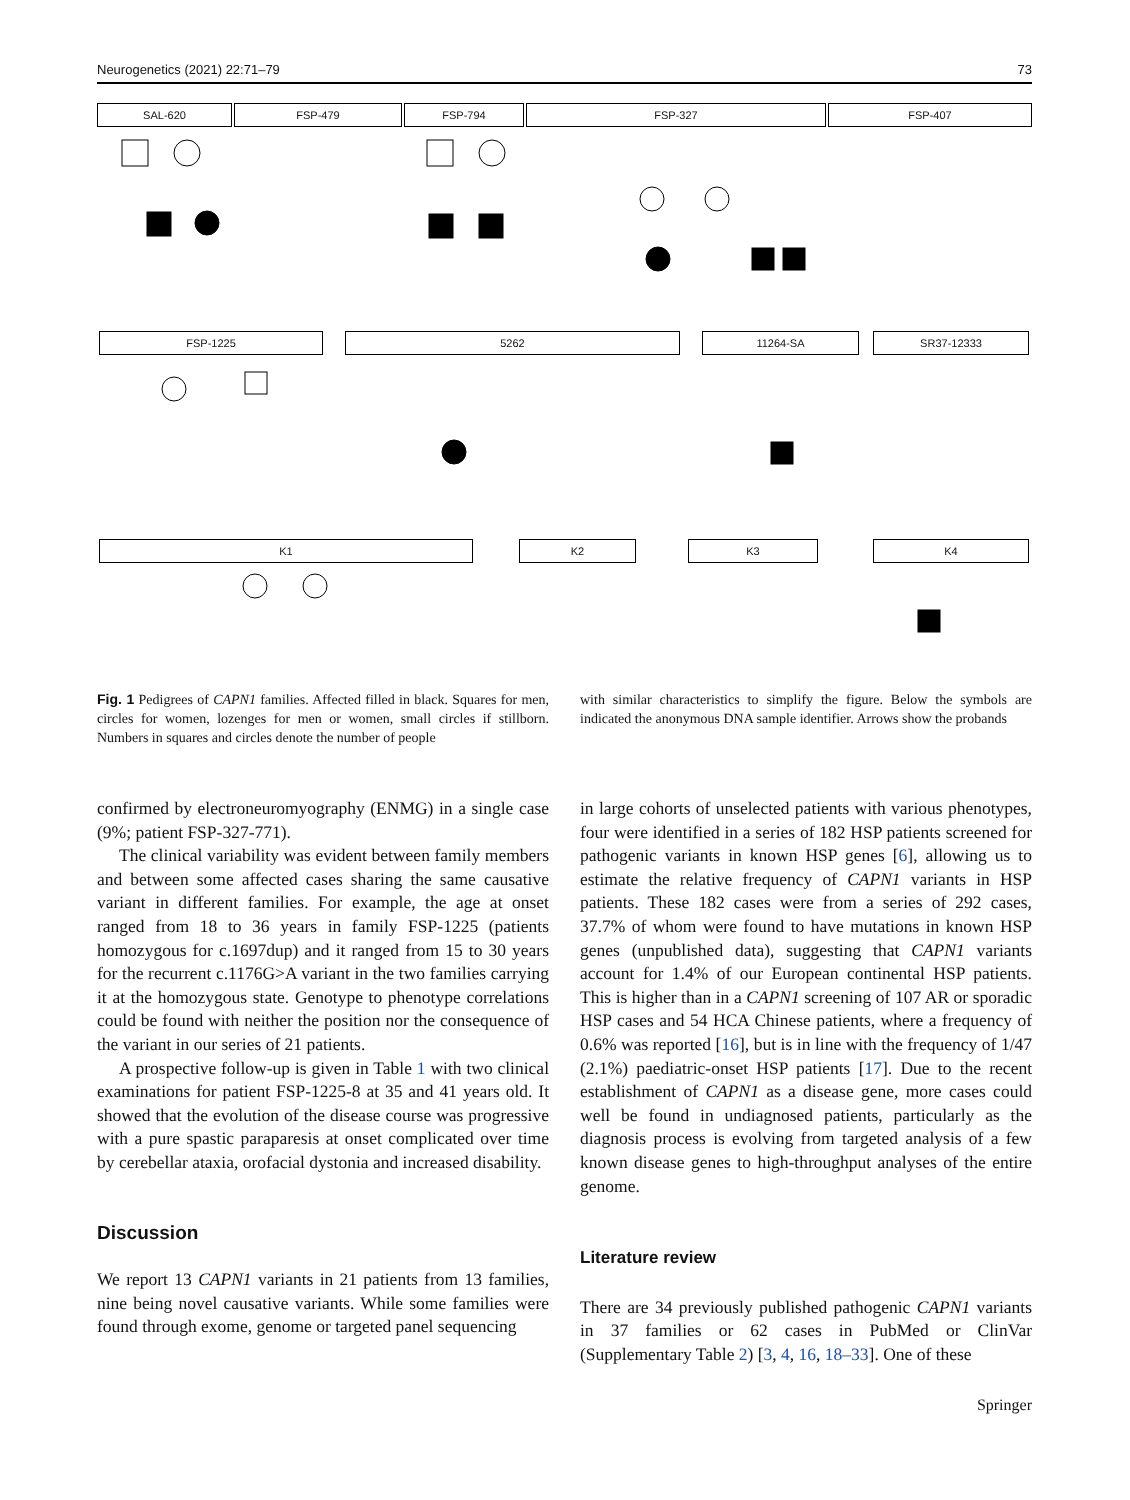Neurogenetics (2021) 22:71–79 73
SAL-620 FSP-479 FSP-794 FSP-327 FSP-407
FSP-1225 5262 11264-SA SR37-12333
K1 K2 K3 K4
Fig. 1 Pedigrees of CAPN1 families. Affected filled in black. Squares for men, circles for women, lozenges for men or women, small circles if stillborn. Numbers in squares and circles denote the number of people
with similar characteristics to simplify the figure. Below the symbols are indicated the anonymous DNA sample identifier. Arrows show the probands
confirmed by electroneuromyography (ENMG) in a single case (9%; patient FSP-327-771).
The clinical variability was evident between family members and between some affected cases sharing the same causative variant in different families. For example, the age at onset ranged from 18 to 36 years in family FSP-1225 (patients homozygous for c.1697dup) and it ranged from 15 to 30 years for the recurrent c.1176G>A variant in the two families carrying it at the homozygous state. Genotype to phenotype correlations could be found with neither the position nor the consequence of the variant in our series of 21 patients.
A prospective follow-up is given in Table 1 with two clinical examinations for patient FSP-1225-8 at 35 and 41 years old. It showed that the evolution of the disease course was progressive with a pure spastic paraparesis at onset complicated over time by cerebellar ataxia, orofacial dystonia and increased disability.
Discussion
We report 13 CAPN1 variants in 21 patients from 13 families, nine being novel causative variants. While some families were found through exome, genome or targeted panel sequencing
in large cohorts of unselected patients with various phenotypes, four were identified in a series of 182 HSP patients screened for pathogenic variants in known HSP genes [6], allowing us to estimate the relative frequency of CAPN1 variants in HSP patients. These 182 cases were from a series of 292 cases, 37.7% of whom were found to have mutations in known HSP genes (unpublished data), suggesting that CAPN1 variants account for 1.4% of our European continental HSP patients. This is higher than in a CAPN1 screening of 107 AR or sporadic HSP cases and 54 HCA Chinese patients, where a frequency of 0.6% was reported [16], but is in line with the frequency of 1/47 (2.1%) paediatric-onset HSP patients [17]. Due to the recent establishment of CAPN1 as a disease gene, more cases could well be found in undiagnosed patients, particularly as the diagnosis process is evolving from targeted analysis of a few known disease genes to high-throughput analyses of the entire genome.
Literature review
There are 34 previously published pathogenic CAPN1 variants in 37 families or 62 cases in PubMed or ClinVar (Supplementary Table 2) [3, 4, 16, 18–33]. One of these
Springer